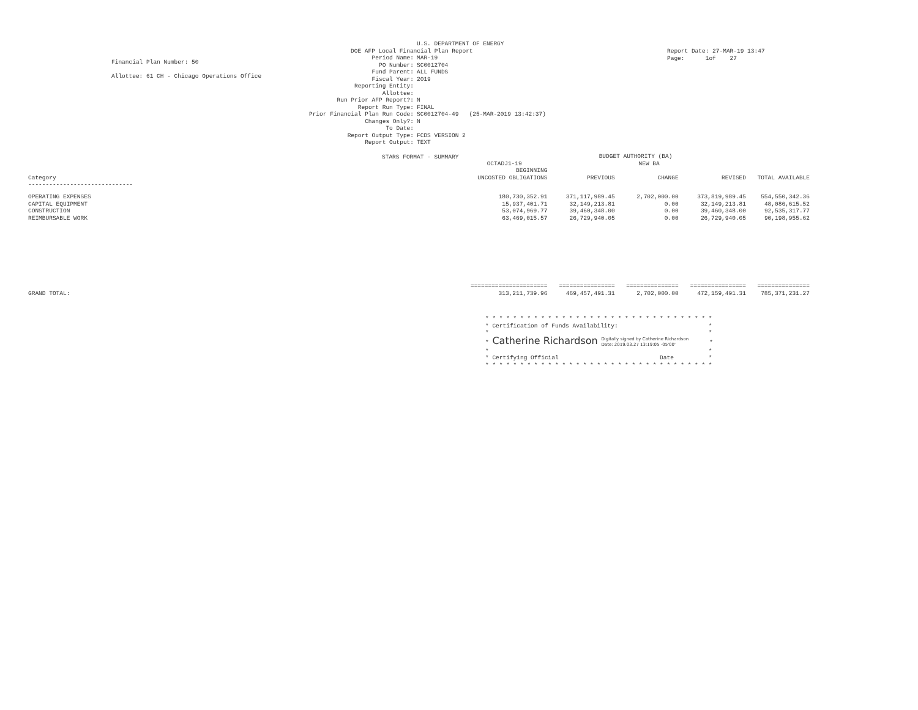Financial Plan Number: 50
Allottee: 61 CH - Chicago Operations Office
U.S. DEPARTMENT OF ENERGY
DOE AFP Local Financial Plan Report
Period Name: MAR-19
PO Number: SC0012704
Fund Parent: ALL FUNDS
Fiscal Year: 2019
Reporting Entity:
Allottee:
Run Prior AFP Report?: N
Report Run Type: FINAL
Prior Financial Plan Run Code: SC0012704-49 (25-MAR-2019 13:42:37)
Changes Only?: N
To Date:
Report Output Type: FCDS VERSION 2
Report Output: TEXT
STARS FORMAT - SUMMARY
Report Date: 27-MAR-19 13:47
Page: 1of 27
| | BUDGET AUTHORITY (BA) | | | | |
| --- | --- | --- | --- | --- | --- |
| | OCTADJ1-19 | NEW BA | | | |
| | BEGINNING | | | | |
| Category | UNCOSTED OBLIGATIONS | PREVIOUS | CHANGE | REVISED | TOTAL AVAILABLE |
| ------------------------------ | | | | | |
| OPERATING EXPENSES | 180,730,352.91 | 371,117,989.45 | 2,702,000.00 | 373,819,989.45 | 554,550,342.36 |
| CAPITAL EQUIPMENT | 15,937,401.71 | 32,149,213.81 | 0.00 | 32,149,213.81 | 48,086,615.52 |
| CONSTRUCTION | 53,074,969.77 | 39,460,348.00 | 0.00 | 39,460,348.00 | 92,535,317.77 |
| REIMBURSABLE WORK | 63,469,015.57 | 26,729,940.05 | 0.00 | 26,729,940.05 | 90,198,955.62 |
| | ====================== | ================ | =============== | ================ | =============== |
| GRAND TOTAL: | 313,211,739.96 | 469,457,491.31 | 2,702,000.00 | 472,159,491.31 | 785,371,231.27 |
* * * * * * * * * * * * * * * * * * * * * * * * * * * * * * * * * * Certification of Funds Availability: * * * * Catherine Richardson Digitally signed by Catherine Richardson
Date: 2019.03.27 13:19:05 -05'00' * * * * Certifying Official Date * * * * * * * * * * * * * * * * * * * * * * * * * * * * * * * * * *